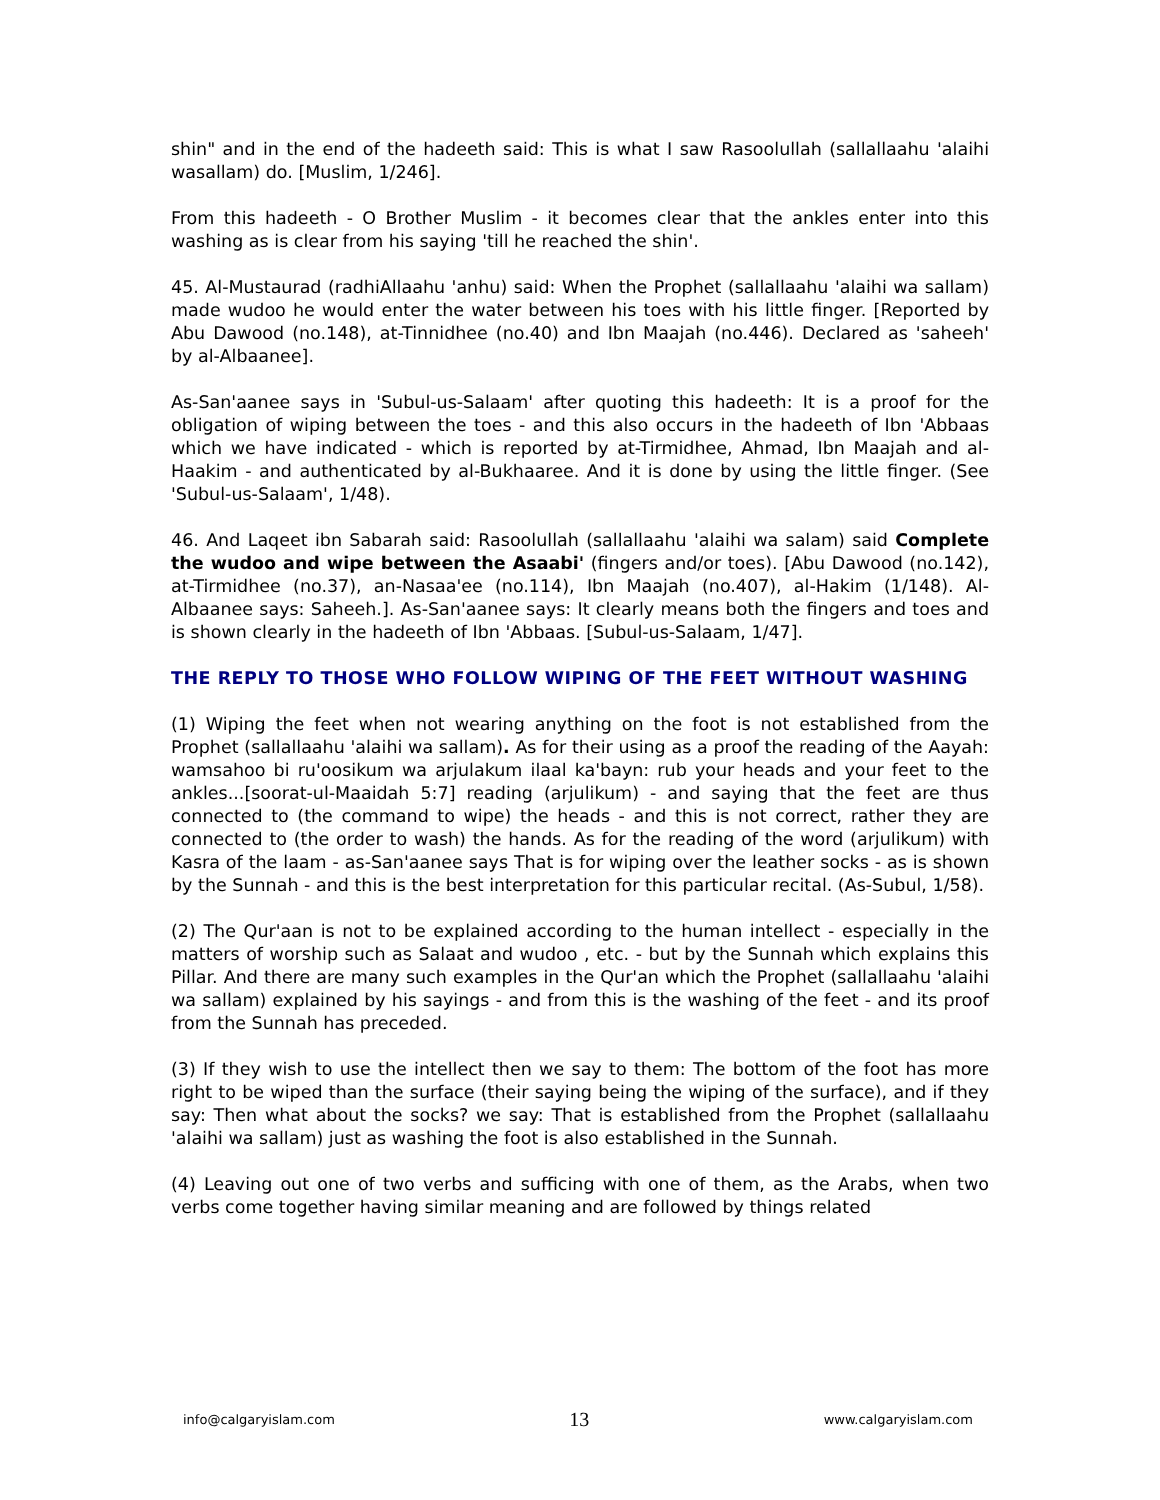shin" and in the end of the hadeeth said: This is what I saw Rasoolullah (sallallaahu 'alaihi wasallam) do. [Muslim, 1/246].
From this hadeeth - O Brother Muslim - it becomes clear that the ankles enter into this washing as is clear from his saying 'till he reached the shin'.
45. Al-Mustaurad (radhiAllaahu 'anhu) said: When the Prophet (sallallaahu 'alaihi wa sallam) made wudoo he would enter the water between his toes with his little finger. [Reported by Abu Dawood (no.148), at-Tinnidhee (no.40) and Ibn Maajah (no.446). Declared as 'saheeh' by al-Albaanee].
As-San'aanee says in 'Subul-us-Salaam' after quoting this hadeeth: It is a proof for the obligation of wiping between the toes - and this also occurs in the hadeeth of Ibn 'Abbaas which we have indicated - which is reported by at-Tirmidhee, Ahmad, Ibn Maajah and al-Haakim - and authenticated by al-Bukhaaree. And it is done by using the little finger. (See 'Subul-us-Salaam', 1/48).
46. And Laqeet ibn Sabarah said: Rasoolullah (sallallaahu 'alaihi wa salam) said Complete the wudoo and wipe between the Asaabi' (fingers and/or toes). [Abu Dawood (no.142), at-Tirmidhee (no.37), an-Nasaa'ee (no.114), Ibn Maajah (no.407), al-Hakim (1/148). Al-Albaanee says: Saheeh.]. As-San'aanee says: It clearly means both the fingers and toes and is shown clearly in the hadeeth of Ibn 'Abbaas. [Subul-us-Salaam, 1/47].
THE REPLY TO THOSE WHO FOLLOW WIPING OF THE FEET WITHOUT WASHING
(1) Wiping the feet when not wearing anything on the foot is not established from the Prophet (sallallaahu 'alaihi wa sallam). As for their using as a proof the reading of the Aayah: wamsahoo bi ru'oosikum wa arjulakum ilaal ka'bayn: rub your heads and your feet to the ankles...[soorat-ul-Maaidah 5:7] reading (arjulikum) - and saying that the feet are thus connected to (the command to wipe) the heads - and this is not correct, rather they are connected to (the order to wash) the hands. As for the reading of the word (arjulikum) with Kasra of the laam - as-San'aanee says That is for wiping over the leather socks - as is shown by the Sunnah - and this is the best interpretation for this particular recital. (As-Subul, 1/58).
(2) The Qur'aan is not to be explained according to the human intellect - especially in the matters of worship such as Salaat and wudoo , etc. - but by the Sunnah which explains this Pillar. And there are many such examples in the Qur'an which the Prophet (sallallaahu 'alaihi wa sallam) explained by his sayings - and from this is the washing of the feet - and its proof from the Sunnah has preceded.
(3) If they wish to use the intellect then we say to them: The bottom of the foot has more right to be wiped than the surface (their saying being the wiping of the surface), and if they say: Then what about the socks? we say: That is established from the Prophet (sallallaahu 'alaihi wa sallam) just as washing the foot is also established in the Sunnah.
(4) Leaving out one of two verbs and sufficing with one of them, as the Arabs, when two verbs come together having similar meaning and are followed by things related
info@calgaryislam.com 13 www.calgaryislam.com